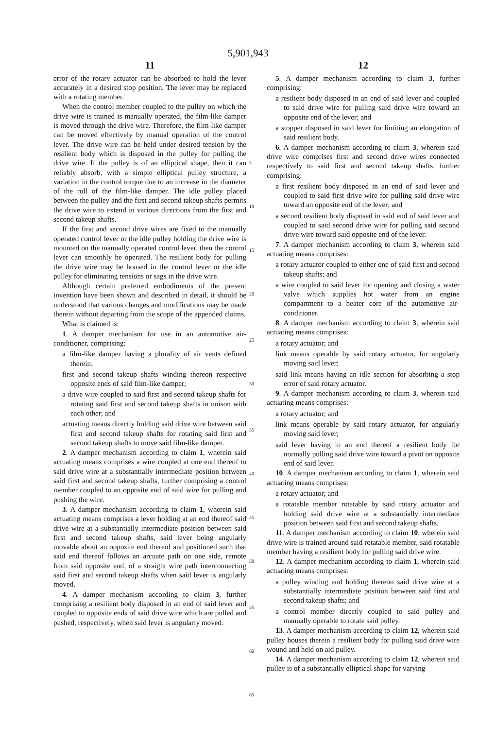5,901,943
11
error of the rotary actuator can be absorbed to hold the lever accurately in a desired stop position. The lever may be replaced with a rotating member.
When the control member coupled to the pulley on which the drive wire is trained is manually operated, the film-like damper is moved through the drive wire. Therefore, the film-like damper can be moved effectively by manual operation of the control lever. The drive wire can be held under desired tension by the resilient body which is disposed in the pulley for pulling the drive wire. If the pulley is of an elliptical shape, then it can reliably absorb, with a simple elliptical pulley structure, a variation in the control torque due to an increase in the diameter of the roll of the film-like damper. The idle pulley placed between the pulley and the first and second takeup shafts permits the drive wire to extend in various directions from the first and second takeup shafts.
If the first and second drive wires are fixed to the manually operated control lever or the idle pulley holding the drive wire is mounted on the manually operated control lever, then the control lever can smoothly be operated. The resilient body for pulling the drive wire may be housed in the control lever or the idle pulley for eliminating tensions or sags in the drive wire.
Although certain preferred embodiments of the present invention have been shown and described in detail, it should be understood that various changes and modifications may be made therein without departing from the scope of the appended claims.
What is claimed is:
1. A damper mechanism for use in an automotive air-conditioner, comprising:
a film-like damper having a plurality of air vents defined therein;
first and second takeup shafts winding thereon respective opposite ends of said film-like damper;
a drive wire coupled to said first and second takeup shafts for rotating said first and second takeup shafts in unison with each other; and
actuating means directly holding said drive wire between said first and second takeup shafts for rotating said first and second takeup shafts to move said film-like damper.
2. A damper mechanism according to claim 1, wherein said actuating means comprises a wire coupled at one end thereof to said drive wire at a substantially intermediate position between said first and second takeup shafts, further comprising a control member coupled to an opposite end of said wire for pulling and pushing the wire.
3. A damper mechanism according to claim 1, wherein said actuating means comprises a lever holding at an end thereof said drive wire at a substantially intermediate position between said first and second takeup shafts, said lever being angularly movable about an opposite end thereof and positioned such that said end thereof follows an arcuate path on one side, remote from said opposite end, of a straight wire path interconnecting said first and second takeup shafts when said lever is angularly moved.
4. A damper mechanism according to claim 3, further comprising a resilient body disposed in an end of said lever and coupled to opposite ends of said drive wire which are pulled and pushed, respectively, when said lever is angularly moved.
5
10
15
20
25
30
35
40
45
50
55
60
65
12
5. A damper mechanism according to claim 3, further comprising:
a resilient body disposed in an end of said lever and coupled to said drive wire for pulling said drive wire toward an opposite end of the lever; and
a stopper disposed in said lever for limiting an elongation of said resilient body.
6. A damper mechanism according to claim 3, wherein said drive wire comprises first and second drive wires connected respectively to said first and second takeup shafts, further comprising:
a first resilient body disposed in an end of said lever and coupled to said first drive wire for pulling said drive wire toward an opposite end of the lever; and
a second resilient body disposed in said end of said lever and coupled to said second drive wire for pulling said second drive wire toward said opposite end of the lever.
7. A damper mechanism according to claim 3, wherein said actuating means comprises:
a rotary actuator coupled to either one of said first and second takeup shafts; and
a wire coupled to said lever for opening and closing a water valve which supplies hot water from an engine compartment to a heater core of the automotive air-conditioner.
8. A damper mechanism according to claim 3, wherein said actuating means comprises:
a rotary actuator; and
link means operable by said rotary actuator, for angularly moving said lever;
said link means having an idle section for absorbing a stop error of said rotary actuator.
9. A damper mechanism according to claim 3, wherein said actuating means comprises:
a rotary actuator; and
link means operable by said rotary actuator, for angularly moving said lever;
said lever having in an end thereof a resilient body for normally pulling said drive wire toward a pivot on opposite end of said lever.
10. A damper mechanism according to claim 1, wherein said actuating means comprises:
a rotary actuator; and
a rotatable member rotatable by said rotary actuator and holding said drive wire at a substantially intermediate position between said first and second takeup shafts.
11. A damper mechanism according to claim 10, wherein said drive wire is trained around said rotatable member, said rotatable member having a resilient body for pulling said drive wire.
12. A damper mechanism according to claim 1, wherein said actuating means comprises:
a pulley winding and holding thereon said drive wire at a substantially intermediate position between said first and second takeup shafts; and
a control member directly coupled to said pulley and manually operable to rotate said pulley.
13. A damper mechanism according to claim 12, wherein said pulley houses therein a resilient body for pulling said drive wire wound and held on aid pulley.
14. A damper mechanism according to claim 12, wherein said pulley is of a substantially elliptical shape for varying